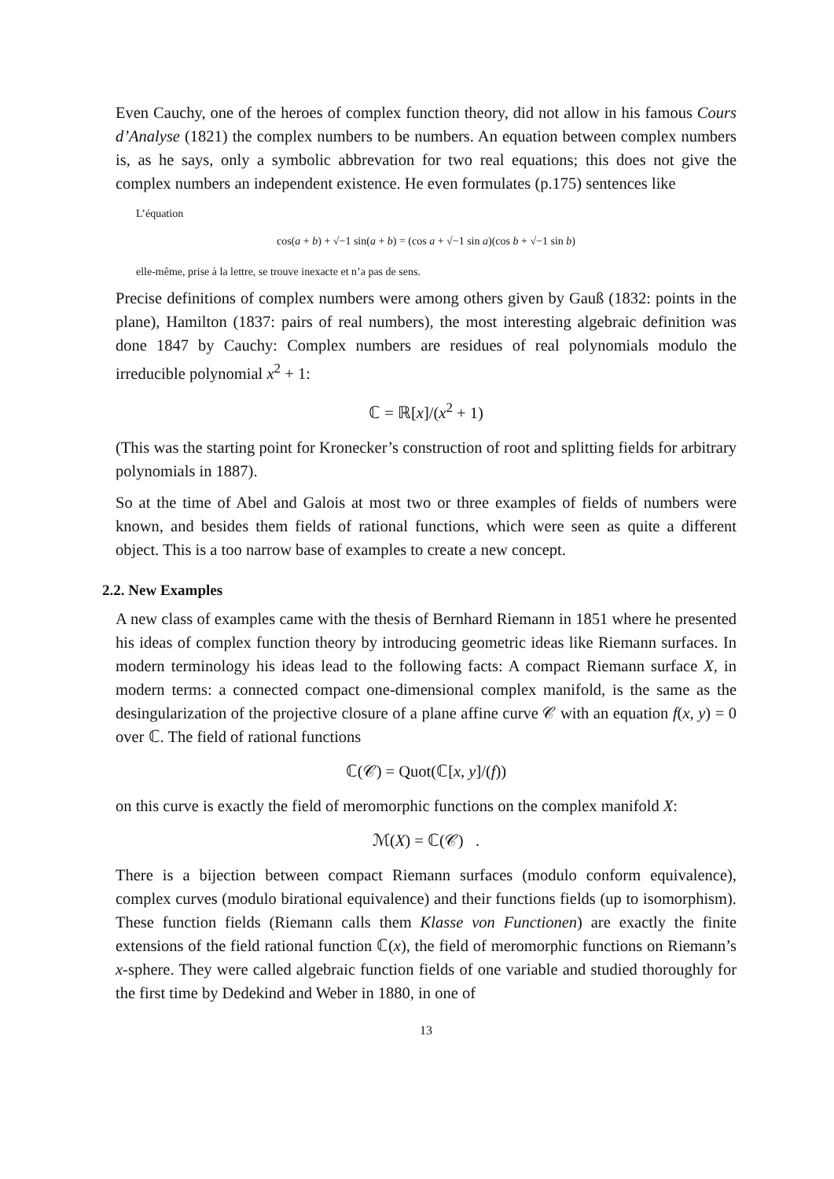Even Cauchy, one of the heroes of complex function theory, did not allow in his famous Cours d’Analyse (1821) the complex numbers to be numbers. An equation between complex numbers is, as he says, only a symbolic abbrevation for two real equations; this does not give the complex numbers an independent existence. He even formulates (p.175) sentences like
L’équation
cos(a + b) + √−1 sin(a + b) = (cos a + √−1 sin a)(cos b + √−1 sin b)
elle-même, prise à la lettre, se trouve inexacte et n’a pas de sens.
Precise definitions of complex numbers were among others given by Gauß (1832: points in the plane), Hamilton (1837: pairs of real numbers), the most interesting algebraic definition was done 1847 by Cauchy: Complex numbers are residues of real polynomials modulo the irreducible polynomial x<sup>2</sup> + 1:
ℂ = ℝ[x]/(x<sup>2</sup> + 1)
(This was the starting point for Kronecker’s construction of root and splitting fields for arbitrary polynomials in 1887).
So at the time of Abel and Galois at most two or three examples of fields of numbers were known, and besides them fields of rational functions, which were seen as quite a different object. This is a too narrow base of examples to create a new concept.
2.2. New Examples
A new class of examples came with the thesis of Bernhard Riemann in 1851 where he presented his ideas of complex function theory by introducing geometric ideas like Riemann surfaces. In modern terminology his ideas lead to the following facts: A compact Riemann surface X, in modern terms: a connected compact one-dimensional complex manifold, is the same as the desingularization of the projective closure of a plane affine curve 𝒞 with an equation f(x, y) = 0 over ℂ. The field of rational functions
ℂ(𝒞) = Quot(ℂ[x, y]/(f))
on this curve is exactly the field of meromorphic functions on the complex manifold X:
ℳ(X) = ℂ(𝒞) .
There is a bijection between compact Riemann surfaces (modulo conform equivalence), complex curves (modulo birational equivalence) and their functions fields (up to isomorphism). These function fields (Riemann calls them Klasse von Functionen) are exactly the finite extensions of the field rational function ℂ(x), the field of meromorphic functions on Riemann’s x-sphere. They were called algebraic function fields of one variable and studied thoroughly for the first time by Dedekind and Weber in 1880, in one of
13